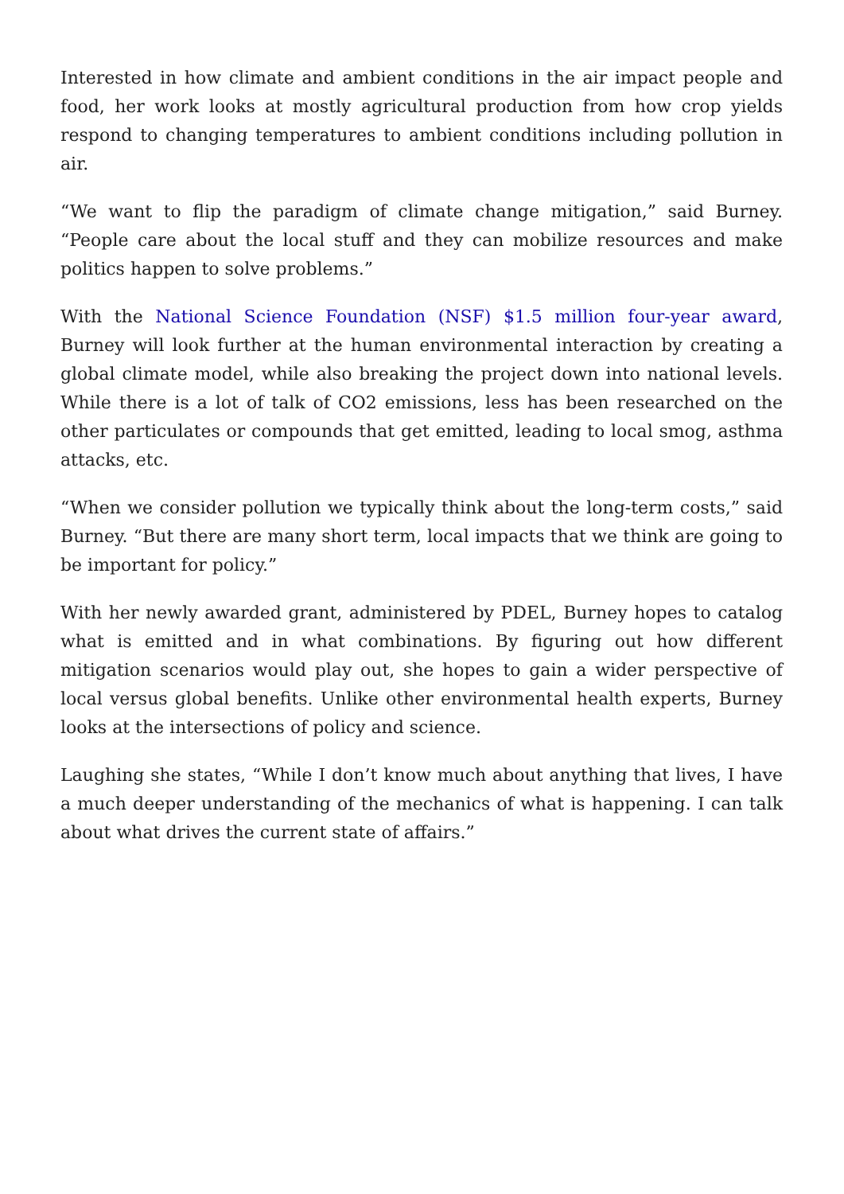Interested in how climate and ambient conditions in the air impact people and food, her work looks at mostly agricultural production from how crop yields respond to changing temperatures to ambient conditions including pollution in air.
“We want to flip the paradigm of climate change mitigation,” said Burney. “People care about the local stuff and they can mobilize resources and make politics happen to solve problems.”
With the National Science Foundation (NSF) $1.5 million four-year award, Burney will look further at the human environmental interaction by creating a global climate model, while also breaking the project down into national levels. While there is a lot of talk of CO2 emissions, less has been researched on the other particulates or compounds that get emitted, leading to local smog, asthma attacks, etc.
“When we consider pollution we typically think about the long-term costs,” said Burney. “But there are many short term, local impacts that we think are going to be important for policy.”
With her newly awarded grant, administered by PDEL, Burney hopes to catalog what is emitted and in what combinations. By figuring out how different mitigation scenarios would play out, she hopes to gain a wider perspective of local versus global benefits. Unlike other environmental health experts, Burney looks at the intersections of policy and science.
Laughing she states, “While I don’t know much about anything that lives, I have a much deeper understanding of the mechanics of what is happening. I can talk about what drives the current state of affairs.”